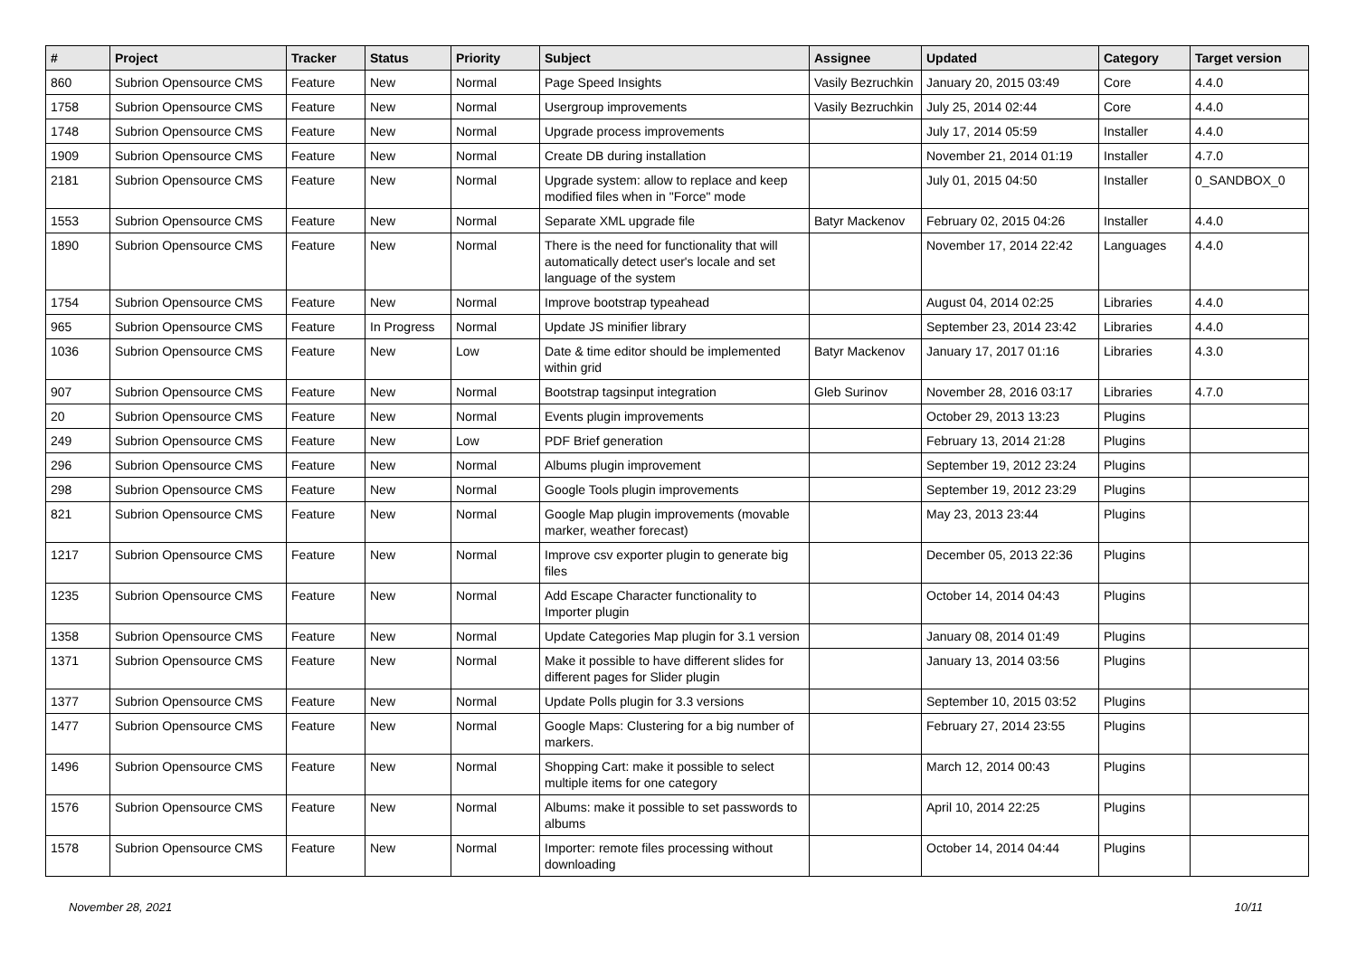| # | Project | Tracker | Status | Priority | Subject | Assignee | Updated | Category | Target version |
| --- | --- | --- | --- | --- | --- | --- | --- | --- | --- |
| 860 | Subrion Opensource CMS | Feature | New | Normal | Page Speed Insights | Vasily Bezruchkin | January 20, 2015 03:49 | Core | 4.4.0 |
| 1758 | Subrion Opensource CMS | Feature | New | Normal | Usergroup improvements | Vasily Bezruchkin | July 25, 2014 02:44 | Core | 4.4.0 |
| 1748 | Subrion Opensource CMS | Feature | New | Normal | Upgrade process improvements | | July 17, 2014 05:59 | Installer | 4.4.0 |
| 1909 | Subrion Opensource CMS | Feature | New | Normal | Create DB during installation | | November 21, 2014 01:19 | Installer | 4.7.0 |
| 2181 | Subrion Opensource CMS | Feature | New | Normal | Upgrade system: allow to replace and keep modified files when in "Force" mode | | July 01, 2015 04:50 | Installer | 0_SANDBOX_0 |
| 1553 | Subrion Opensource CMS | Feature | New | Normal | Separate XML upgrade file | Batyr Mackenov | February 02, 2015 04:26 | Installer | 4.4.0 |
| 1890 | Subrion Opensource CMS | Feature | New | Normal | There is the need for functionality that will automatically detect user's locale and set language of the system | | November 17, 2014 22:42 | Languages | 4.4.0 |
| 1754 | Subrion Opensource CMS | Feature | New | Normal | Improve bootstrap typeahead | | August 04, 2014 02:25 | Libraries | 4.4.0 |
| 965 | Subrion Opensource CMS | Feature | In Progress | Normal | Update JS minifier library | | September 23, 2014 23:42 | Libraries | 4.4.0 |
| 1036 | Subrion Opensource CMS | Feature | New | Low | Date & time editor should be implemented within grid | Batyr Mackenov | January 17, 2017 01:16 | Libraries | 4.3.0 |
| 907 | Subrion Opensource CMS | Feature | New | Normal | Bootstrap tagsinput integration | Gleb Surinov | November 28, 2016 03:17 | Libraries | 4.7.0 |
| 20 | Subrion Opensource CMS | Feature | New | Normal | Events plugin improvements | | October 29, 2013 13:23 | Plugins | |
| 249 | Subrion Opensource CMS | Feature | New | Low | PDF Brief generation | | February 13, 2014 21:28 | Plugins | |
| 296 | Subrion Opensource CMS | Feature | New | Normal | Albums plugin improvement | | September 19, 2012 23:24 | Plugins | |
| 298 | Subrion Opensource CMS | Feature | New | Normal | Google Tools plugin improvements | | September 19, 2012 23:29 | Plugins | |
| 821 | Subrion Opensource CMS | Feature | New | Normal | Google Map plugin improvements (movable marker, weather forecast) | | May 23, 2013 23:44 | Plugins | |
| 1217 | Subrion Opensource CMS | Feature | New | Normal | Improve csv exporter plugin to generate big files | | December 05, 2013 22:36 | Plugins | |
| 1235 | Subrion Opensource CMS | Feature | New | Normal | Add Escape Character functionality to Importer plugin | | October 14, 2014 04:43 | Plugins | |
| 1358 | Subrion Opensource CMS | Feature | New | Normal | Update Categories Map plugin for 3.1 version | | January 08, 2014 01:49 | Plugins | |
| 1371 | Subrion Opensource CMS | Feature | New | Normal | Make it possible to have different slides for different pages for Slider plugin | | January 13, 2014 03:56 | Plugins | |
| 1377 | Subrion Opensource CMS | Feature | New | Normal | Update Polls plugin for 3.3 versions | | September 10, 2015 03:52 | Plugins | |
| 1477 | Subrion Opensource CMS | Feature | New | Normal | Google Maps: Clustering for a big number of markers. | | February 27, 2014 23:55 | Plugins | |
| 1496 | Subrion Opensource CMS | Feature | New | Normal | Shopping Cart: make it possible to select multiple items for one category | | March 12, 2014 00:43 | Plugins | |
| 1576 | Subrion Opensource CMS | Feature | New | Normal | Albums: make it possible to set passwords to albums | | April 10, 2014 22:25 | Plugins | |
| 1578 | Subrion Opensource CMS | Feature | New | Normal | Importer: remote files processing without downloading | | October 14, 2014 04:44 | Plugins | |
November 28, 2021 10/11